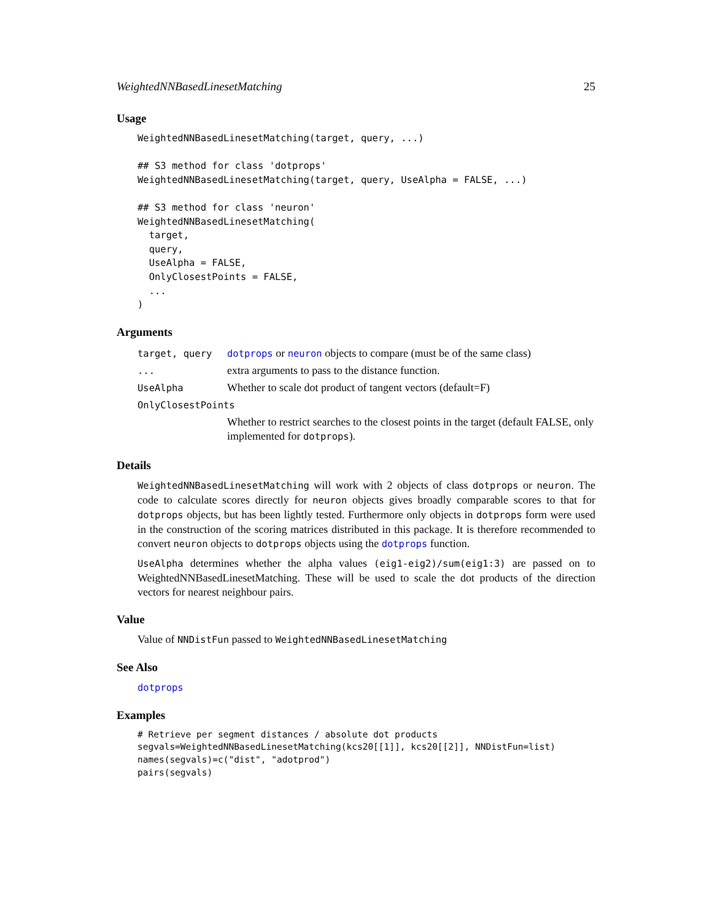WeightedNNBasedLinesetMatching 25
Usage
WeightedNNBasedLinesetMatching(target, query, ...)

## S3 method for class 'dotprops'
WeightedNNBasedLinesetMatching(target, query, UseAlpha = FALSE, ...)

## S3 method for class 'neuron'
WeightedNNBasedLinesetMatching(
  target,
  query,
  UseAlpha = FALSE,
  OnlyClosestPoints = FALSE,
  ...
)
Arguments
| target, query | dotprops or neuron objects to compare (must be of the same class) |
| ... | extra arguments to pass to the distance function. |
| UseAlpha | Whether to scale dot product of tangent vectors (default=F) |
| OnlyClosestPoints | |
| | Whether to restrict searches to the closest points in the target (default FALSE, only implemented for dotprops ). |
Details
WeightedNNBasedLinesetMatching will work with 2 objects of class dotprops or neuron. The code to calculate scores directly for neuron objects gives broadly comparable scores to that for dotprops objects, but has been lightly tested. Furthermore only objects in dotprops form were used in the construction of the scoring matrices distributed in this package. It is therefore recommended to convert neuron objects to dotprops objects using the dotprops function.
UseAlpha determines whether the alpha values (eig1-eig2)/sum(eig1:3) are passed on to WeightedNNBasedLinesetMatching. These will be used to scale the dot products of the direction vectors for nearest neighbour pairs.
Value
Value of NNDistFun passed to WeightedNNBasedLinesetMatching
See Also
dotprops
Examples
# Retrieve per segment distances / absolute dot products
segvals=WeightedNNBasedLinesetMatching(kcs20[[1]], kcs20[[2]], NNDistFun=list)
names(segvals)=c("dist", "adotprod")
pairs(segvals)